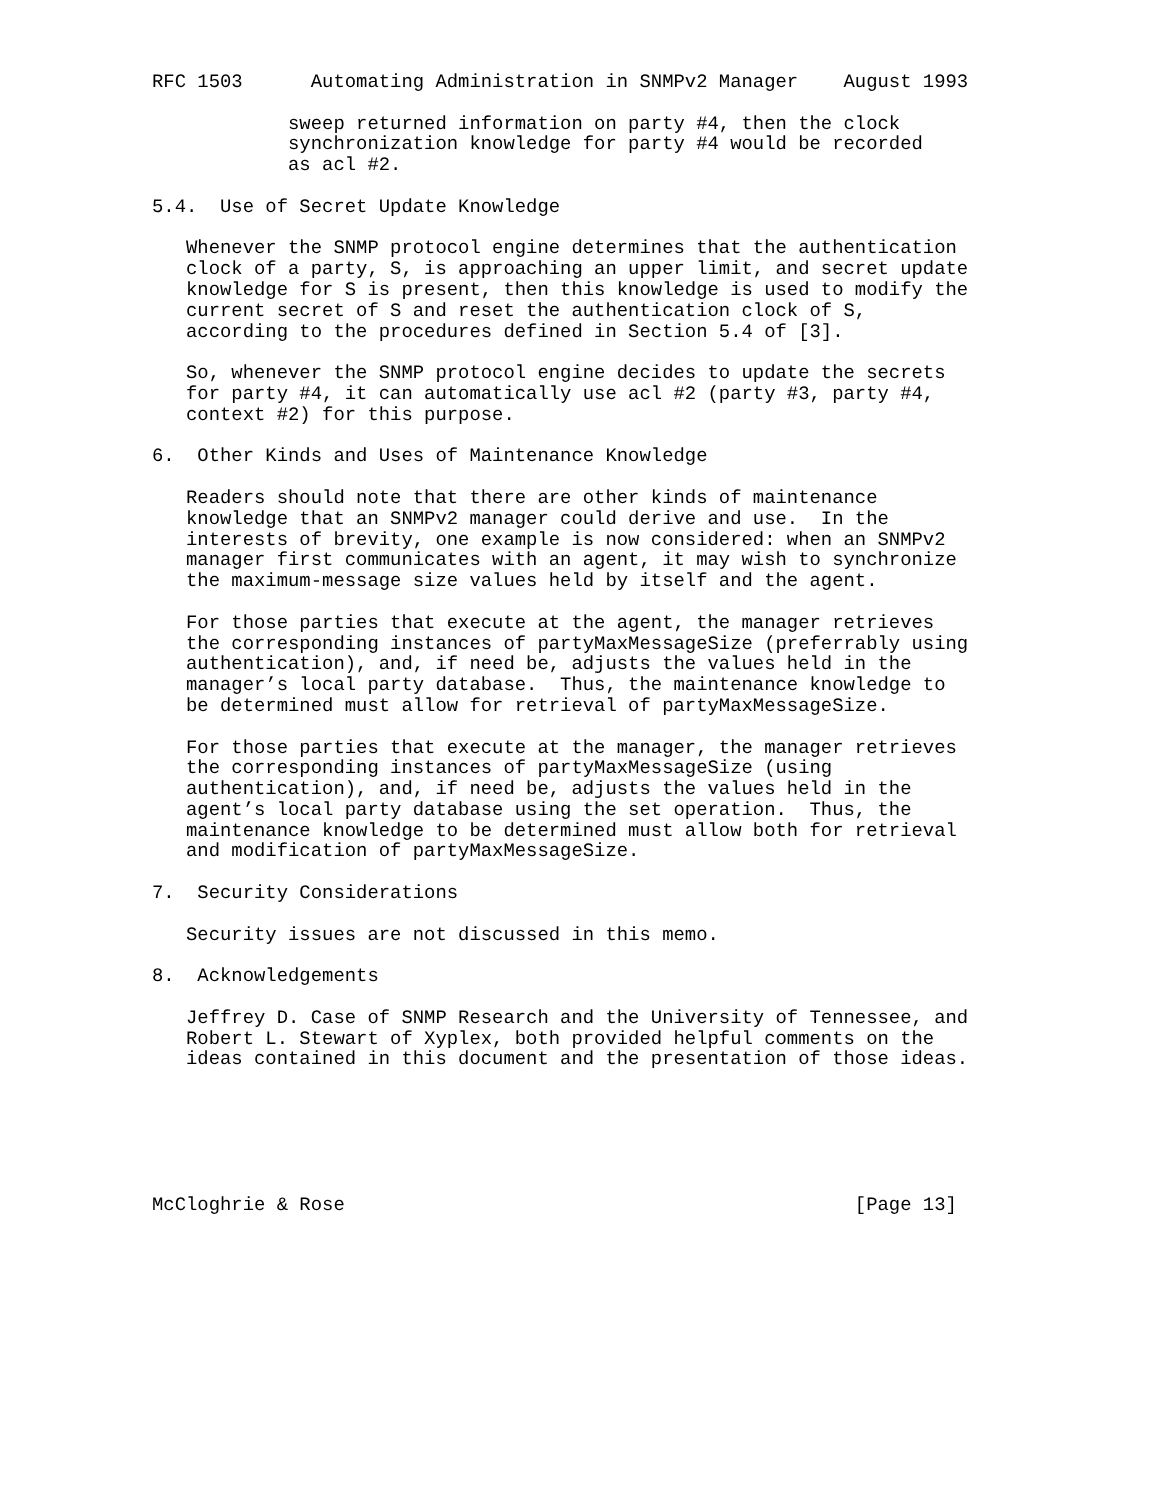RFC 1503      Automating Administration in SNMPv2 Manager    August 1993

            sweep returned information on party #4, then the clock
            synchronization knowledge for party #4 would be recorded
            as acl #2.

5.4.  Use of Secret Update Knowledge

   Whenever the SNMP protocol engine determines that the authentication
   clock of a party, S, is approaching an upper limit, and secret update
   knowledge for S is present, then this knowledge is used to modify the
   current secret of S and reset the authentication clock of S,
   according to the procedures defined in Section 5.4 of [3].

   So, whenever the SNMP protocol engine decides to update the secrets
   for party #4, it can automatically use acl #2 (party #3, party #4,
   context #2) for this purpose.

6.  Other Kinds and Uses of Maintenance Knowledge

   Readers should note that there are other kinds of maintenance
   knowledge that an SNMPv2 manager could derive and use.  In the
   interests of brevity, one example is now considered: when an SNMPv2
   manager first communicates with an agent, it may wish to synchronize
   the maximum-message size values held by itself and the agent.

   For those parties that execute at the agent, the manager retrieves
   the corresponding instances of partyMaxMessageSize (preferrably using
   authentication), and, if need be, adjusts the values held in the
   manager’s local party database.  Thus, the maintenance knowledge to
   be determined must allow for retrieval of partyMaxMessageSize.

   For those parties that execute at the manager, the manager retrieves
   the corresponding instances of partyMaxMessageSize (using
   authentication), and, if need be, adjusts the values held in the
   agent’s local party database using the set operation.  Thus, the
   maintenance knowledge to be determined must allow both for retrieval
   and modification of partyMaxMessageSize.

7.  Security Considerations

   Security issues are not discussed in this memo.

8.  Acknowledgements

   Jeffrey D. Case of SNMP Research and the University of Tennessee, and
   Robert L. Stewart of Xyplex, both provided helpful comments on the
   ideas contained in this document and the presentation of those ideas.






McCloghrie & Rose                                             [Page 13]